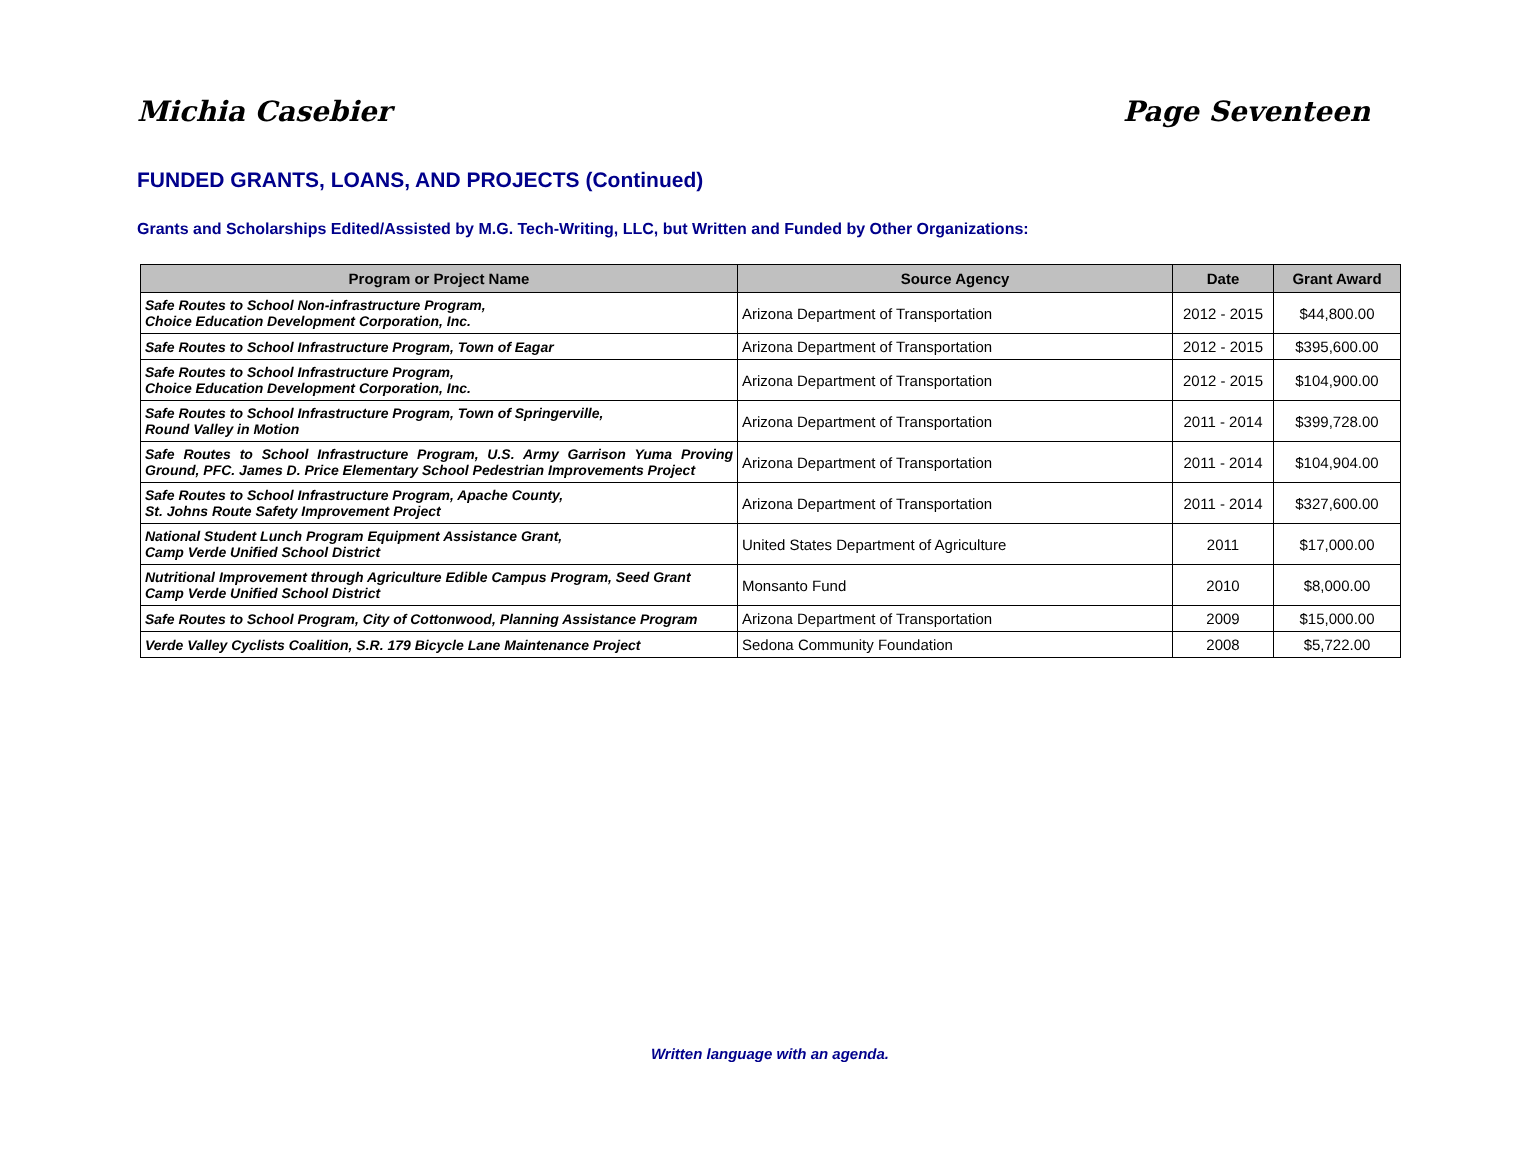Michia Casebier Page Seventeen
FUNDED GRANTS, LOANS, AND PROJECTS (Continued)
Grants and Scholarships Edited/Assisted by M.G. Tech-Writing, LLC, but Written and Funded by Other Organizations:
| Program or Project Name | Source Agency | Date | Grant Award |
| --- | --- | --- | --- |
| Safe Routes to School Non-infrastructure Program, Choice Education Development Corporation, Inc. | Arizona Department of Transportation | 2012 - 2015 | $44,800.00 |
| Safe Routes to School Infrastructure Program, Town of Eagar | Arizona Department of Transportation | 2012 - 2015 | $395,600.00 |
| Safe Routes to School Infrastructure Program, Choice Education Development Corporation, Inc. | Arizona Department of Transportation | 2012 - 2015 | $104,900.00 |
| Safe Routes to School Infrastructure Program, Town of Springerville, Round Valley in Motion | Arizona Department of Transportation | 2011 - 2014 | $399,728.00 |
| Safe Routes to School Infrastructure Program, U.S. Army Garrison Yuma Proving Ground, PFC. James D. Price Elementary School Pedestrian Improvements Project | Arizona Department of Transportation | 2011 - 2014 | $104,904.00 |
| Safe Routes to School Infrastructure Program, Apache County, St. Johns Route Safety Improvement Project | Arizona Department of Transportation | 2011 - 2014 | $327,600.00 |
| National Student Lunch Program Equipment Assistance Grant, Camp Verde Unified School District | United States Department of Agriculture | 2011 | $17,000.00 |
| Nutritional Improvement through Agriculture Edible Campus Program, Seed Grant Camp Verde Unified School District | Monsanto Fund | 2010 | $8,000.00 |
| Safe Routes to School Program, City of Cottonwood, Planning Assistance Program | Arizona Department of Transportation | 2009 | $15,000.00 |
| Verde Valley Cyclists Coalition, S.R. 179 Bicycle Lane Maintenance Project | Sedona Community Foundation | 2008 | $5,722.00 |
Written language with an agenda.